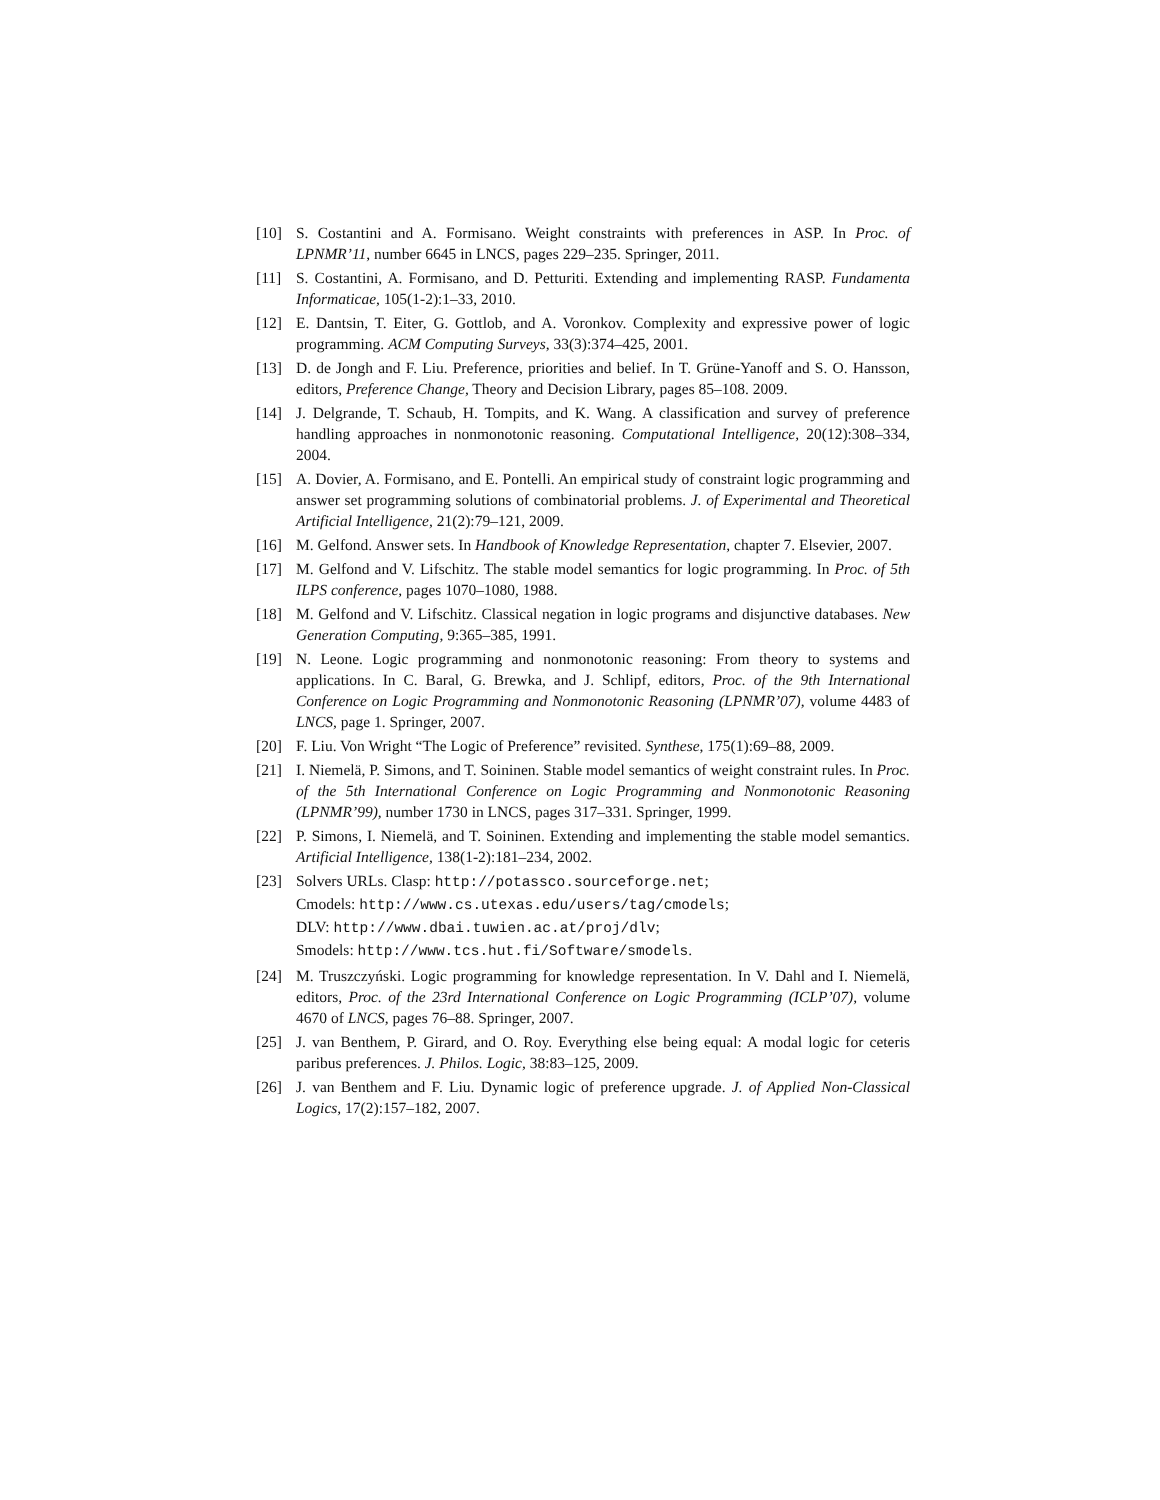[10] S. Costantini and A. Formisano. Weight constraints with preferences in ASP. In Proc. of LPNMR’11, number 6645 in LNCS, pages 229–235. Springer, 2011.
[11] S. Costantini, A. Formisano, and D. Petturiti. Extending and implementing RASP. Fundamenta Informaticae, 105(1-2):1–33, 2010.
[12] E. Dantsin, T. Eiter, G. Gottlob, and A. Voronkov. Complexity and expressive power of logic programming. ACM Computing Surveys, 33(3):374–425, 2001.
[13] D. de Jongh and F. Liu. Preference, priorities and belief. In T. Grüne-Yanoff and S. O. Hansson, editors, Preference Change, Theory and Decision Library, pages 85–108. 2009.
[14] J. Delgrande, T. Schaub, H. Tompits, and K. Wang. A classification and survey of preference handling approaches in nonmonotonic reasoning. Computational Intelligence, 20(12):308–334, 2004.
[15] A. Dovier, A. Formisano, and E. Pontelli. An empirical study of constraint logic programming and answer set programming solutions of combinatorial problems. J. of Experimental and Theoretical Artificial Intelligence, 21(2):79–121, 2009.
[16] M. Gelfond. Answer sets. In Handbook of Knowledge Representation, chapter 7. Elsevier, 2007.
[17] M. Gelfond and V. Lifschitz. The stable model semantics for logic programming. In Proc. of 5th ILPS conference, pages 1070–1080, 1988.
[18] M. Gelfond and V. Lifschitz. Classical negation in logic programs and disjunctive databases. New Generation Computing, 9:365–385, 1991.
[19] N. Leone. Logic programming and nonmonotonic reasoning: From theory to systems and applications. In C. Baral, G. Brewka, and J. Schlipf, editors, Proc. of the 9th International Conference on Logic Programming and Nonmonotonic Reasoning (LPNMR’07), volume 4483 of LNCS, page 1. Springer, 2007.
[20] F. Liu. Von Wright “The Logic of Preference” revisited. Synthese, 175(1):69–88, 2009.
[21] I. Niemelä, P. Simons, and T. Soininen. Stable model semantics of weight constraint rules. In Proc. of the 5th International Conference on Logic Programming and Nonmonotonic Reasoning (LPNMR’99), number 1730 in LNCS, pages 317–331. Springer, 1999.
[22] P. Simons, I. Niemelä, and T. Soininen. Extending and implementing the stable model semantics. Artificial Intelligence, 138(1-2):181–234, 2002.
[23] Solvers URLs. Clasp: http://potassco.sourceforge.net;
Cmodels: http://www.cs.utexas.edu/users/tag/cmodels;
DLV: http://www.dbai.tuwien.ac.at/proj/dlv;
Smodels: http://www.tcs.hut.fi/Software/smodels.
[24] M. Truszczyński. Logic programming for knowledge representation. In V. Dahl and I. Niemelä, editors, Proc. of the 23rd International Conference on Logic Programming (ICLP’07), volume 4670 of LNCS, pages 76–88. Springer, 2007.
[25] J. van Benthem, P. Girard, and O. Roy. Everything else being equal: A modal logic for ceteris paribus preferences. J. Philos. Logic, 38:83–125, 2009.
[26] J. van Benthem and F. Liu. Dynamic logic of preference upgrade. J. of Applied Non-Classical Logics, 17(2):157–182, 2007.